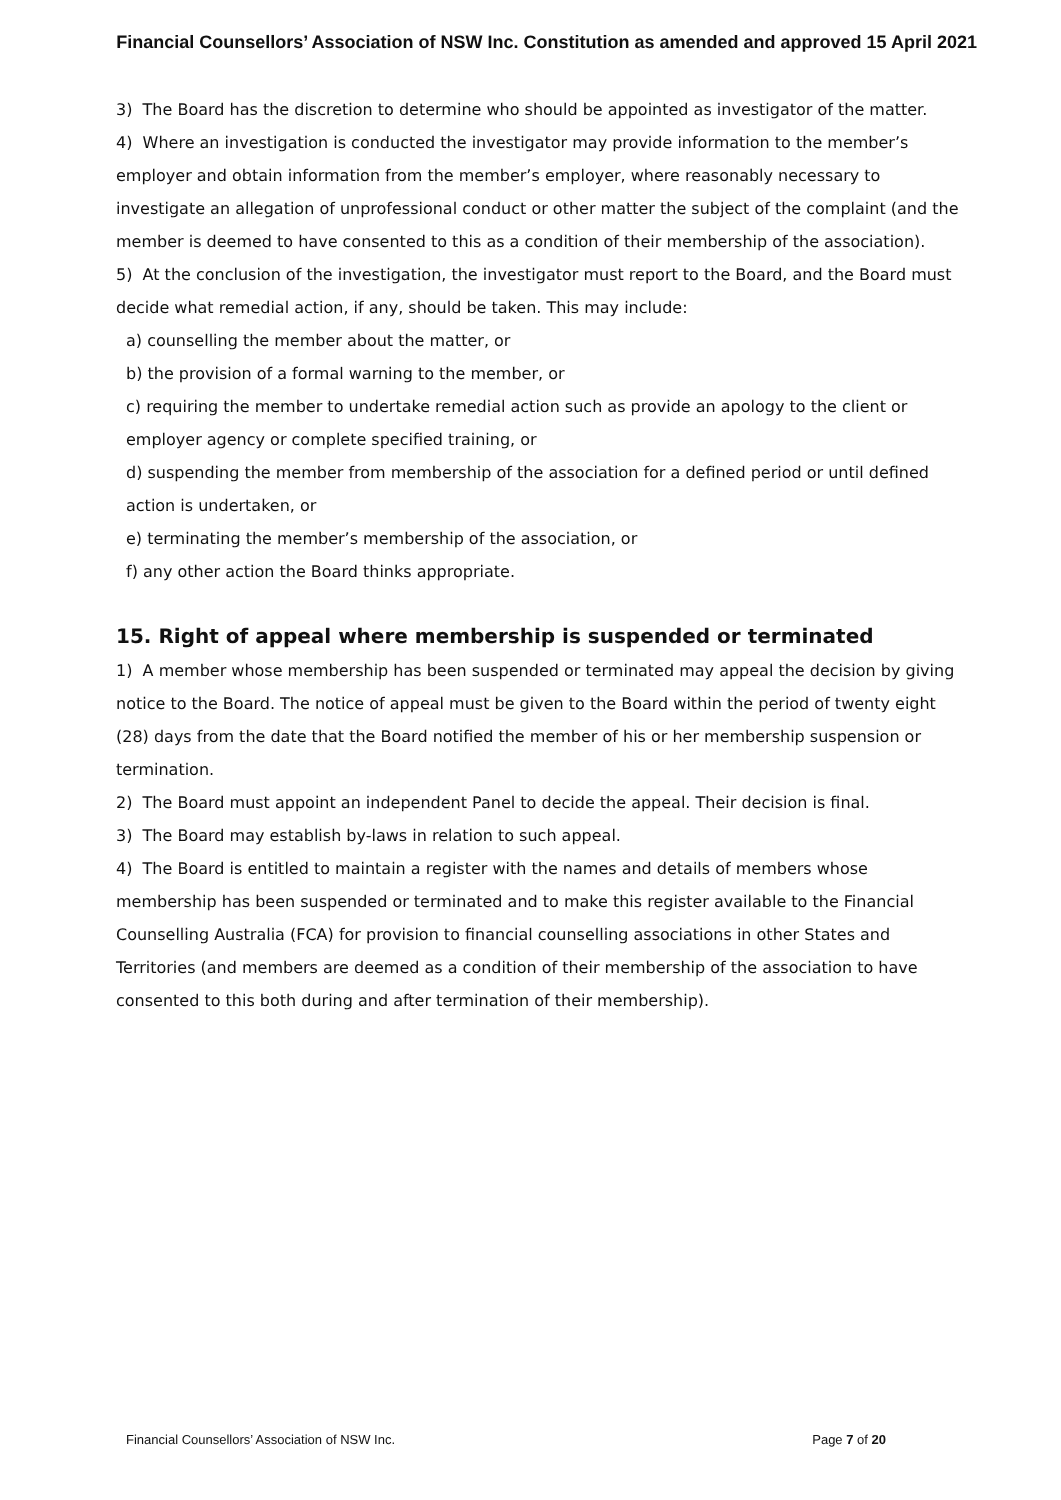Financial Counsellors’ Association of NSW Inc. Constitution as amended and approved 15 April 2021
3) The Board has the discretion to determine who should be appointed as investigator of the matter.
4) Where an investigation is conducted the investigator may provide information to the member’s employer and obtain information from the member’s employer, where reasonably necessary to investigate an allegation of unprofessional conduct or other matter the subject of the complaint (and the member is deemed to have consented to this as a condition of their membership of the association).
5) At the conclusion of the investigation, the investigator must report to the Board, and the Board must decide what remedial action, if any, should be taken. This may include:
a) counselling the member about the matter, or
b) the provision of a formal warning to the member, or
c) requiring the member to undertake remedial action such as provide an apology to the client or employer agency or complete specified training, or
d) suspending the member from membership of the association for a defined period or until defined action is undertaken, or
e) terminating the member’s membership of the association, or
f) any other action the Board thinks appropriate.
15. Right of appeal where membership is suspended or terminated
1) A member whose membership has been suspended or terminated may appeal the decision by giving notice to the Board. The notice of appeal must be given to the Board within the period of twenty eight (28) days from the date that the Board notified the member of his or her membership suspension or termination.
2) The Board must appoint an independent Panel to decide the appeal. Their decision is final.
3) The Board may establish by-laws in relation to such appeal.
4) The Board is entitled to maintain a register with the names and details of members whose membership has been suspended or terminated and to make this register available to the Financial Counselling Australia (FCA) for provision to financial counselling associations in other States and Territories (and members are deemed as a condition of their membership of the association to have consented to this both during and after termination of their membership).
Financial Counsellors’ Association of NSW Inc. Page 7 of 20